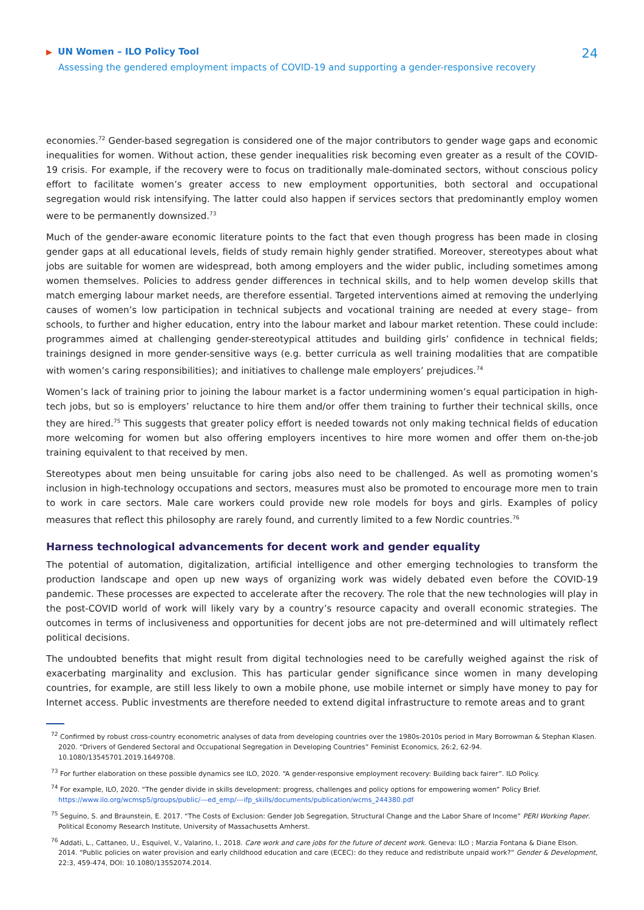▶ UN Women – ILO Policy Tool
Assessing the gendered employment impacts of COVID-19 and supporting a gender-responsive recovery
24
economies.<sup>72</sup> Gender-based segregation is considered one of the major contributors to gender wage gaps and economic inequalities for women. Without action, these gender inequalities risk becoming even greater as a result of the COVID-19 crisis. For example, if the recovery were to focus on traditionally male-dominated sectors, without conscious policy effort to facilitate women’s greater access to new employment opportunities, both sectoral and occupational segregation would risk intensifying. The latter could also happen if services sectors that predominantly employ women were to be permanently downsized.<sup>73</sup>
Much of the gender-aware economic literature points to the fact that even though progress has been made in closing gender gaps at all educational levels, fields of study remain highly gender stratified. Moreover, stereotypes about what jobs are suitable for women are widespread, both among employers and the wider public, including sometimes among women themselves. Policies to address gender differences in technical skills, and to help women develop skills that match emerging labour market needs, are therefore essential. Targeted interventions aimed at removing the underlying causes of women’s low participation in technical subjects and vocational training are needed at every stage– from schools, to further and higher education, entry into the labour market and labour market retention. These could include: programmes aimed at challenging gender-stereotypical attitudes and building girls’ confidence in technical fields; trainings designed in more gender-sensitive ways (e.g. better curricula as well training modalities that are compatible with women’s caring responsibilities); and initiatives to challenge male employers’ prejudices.<sup>74</sup>
Women’s lack of training prior to joining the labour market is a factor undermining women’s equal participation in high-tech jobs, but so is employers’ reluctance to hire them and/or offer them training to further their technical skills, once they are hired.<sup>75</sup> This suggests that greater policy effort is needed towards not only making technical fields of education more welcoming for women but also offering employers incentives to hire more women and offer them on-the-job training equivalent to that received by men.
Stereotypes about men being unsuitable for caring jobs also need to be challenged. As well as promoting women’s inclusion in high-technology occupations and sectors, measures must also be promoted to encourage more men to train to work in care sectors. Male care workers could provide new role models for boys and girls. Examples of policy measures that reflect this philosophy are rarely found, and currently limited to a few Nordic countries.<sup>76</sup>
Harness technological advancements for decent work and gender equality
The potential of automation, digitalization, artificial intelligence and other emerging technologies to transform the production landscape and open up new ways of organizing work was widely debated even before the COVID-19 pandemic. These processes are expected to accelerate after the recovery. The role that the new technologies will play in the post-COVID world of work will likely vary by a country’s resource capacity and overall economic strategies. The outcomes in terms of inclusiveness and opportunities for decent jobs are not pre-determined and will ultimately reflect political decisions.
The undoubted benefits that might result from digital technologies need to be carefully weighed against the risk of exacerbating marginality and exclusion. This has particular gender significance since women in many developing countries, for example, are still less likely to own a mobile phone, use mobile internet or simply have money to pay for Internet access. Public investments are therefore needed to extend digital infrastructure to remote areas and to grant
<sup>72</sup> Confirmed by robust cross-country econometric analyses of data from developing countries over the 1980s-2010s period in Mary Borrowman & Stephan Klasen. 2020. “Drivers of Gendered Sectoral and Occupational Segregation in Developing Countries” Feminist Economics, 26:2, 62-94. 10.1080/13545701.2019.1649708.
<sup>73</sup> For further elaboration on these possible dynamics see ILO, 2020. “A gender-responsive employment recovery: Building back fairer”. ILO Policy.
<sup>74</sup> For example, ILO, 2020. “The gender divide in skills development: progress, challenges and policy options for empowering women” Policy Brief. https://www.ilo.org/wcmsp5/groups/public/---ed_emp/---ifp_skills/documents/publication/wcms_244380.pdf
<sup>75</sup> Seguino, S. and Braunstein, E. 2017. “The Costs of Exclusion: Gender Job Segregation, Structural Change and the Labor Share of Income” PERI Working Paper. Political Economy Research Institute, University of Massachusetts Amherst.
<sup>76</sup> Addati, L., Cattaneo, U., Esquivel, V., Valarino, I., 2018. Care work and care jobs for the future of decent work. Geneva: ILO ; Marzia Fontana & Diane Elson. 2014. “Public policies on water provision and early childhood education and care (ECEC): do they reduce and redistribute unpaid work?” Gender & Development, 22:3, 459-474, DOI: 10.1080/13552074.2014.